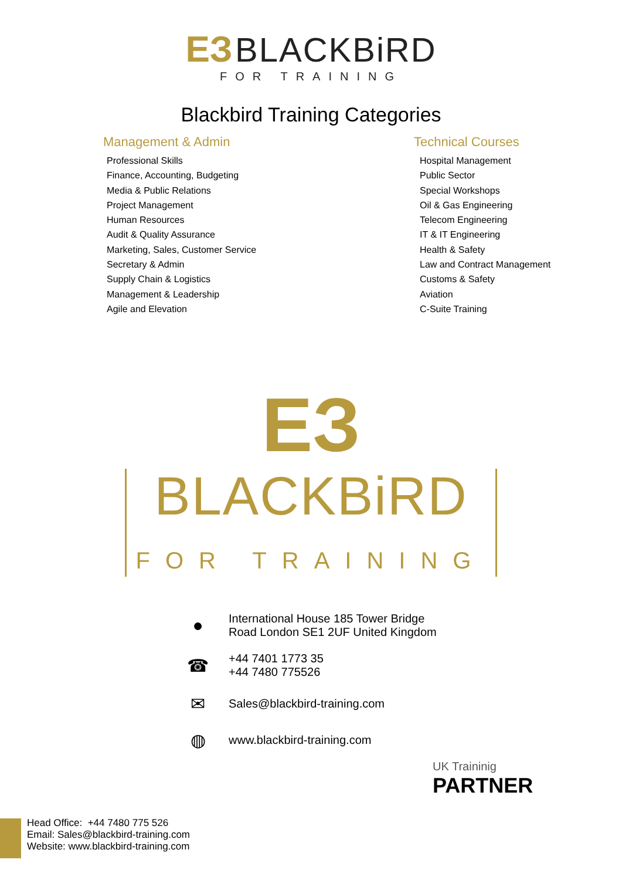ЕЗ BLACKBiRD
FOR TRAINING
Blackbird Training Categories
Management & Admin
Professional Skills
Finance, Accounting, Budgeting
Media & Public Relations
Project Management
Human Resources
Audit & Quality Assurance
Marketing, Sales, Customer Service
Secretary & Admin
Supply Chain & Logistics
Management & Leadership
Agile and Elevation
Technical Courses
Hospital Management
Public Sector
Special Workshops
Oil & Gas Engineering
Telecom Engineering
IT & IT Engineering
Health & Safety
Law and Contract Management
Customs & Safety
Aviation
C-Suite Training
ЕЗ
BLACKBiRD
FOR TRAINING
●
International House 185 Tower Bridge
Road London SE1 2UF United Kingdom
☎
+44 7401 1773 35
+44 7480 775526
✉
Sales@blackbird-training.com
◍
www.blackbird-training.com
UK Traininig
PARTNER
Head Office: +44 7480 775 526
Email: Sales@blackbird-training.com
Website: www.blackbird-training.com